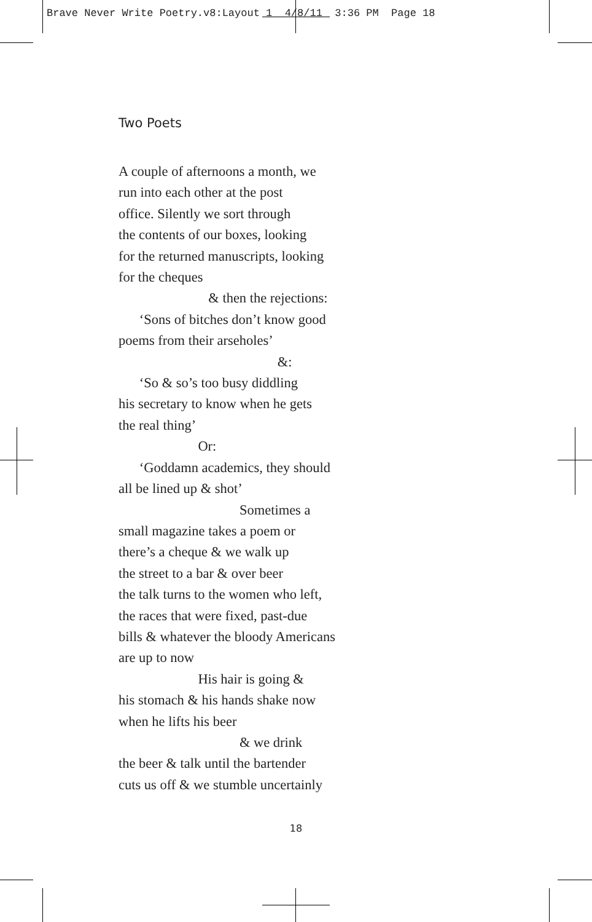Brave Never Write Poetry.v8:Layout 1 4/8/11 3:36 PM Page 18
Two Poets
A couple of afternoons a month, we run into each other at the post office. Silently we sort through the contents of our boxes, looking for the returned manuscripts, looking for the cheques & then the rejections: ‘Sons of bitches don’t know good poems from their arseholes’ &: ‘So & so’s too busy diddling his secretary to know when he gets the real thing’ Or: ‘Goddamn academics, they should all be lined up & shot’ Sometimes a small magazine takes a poem or there’s a cheque & we walk up the street to a bar & over beer the talk turns to the women who left, the races that were fixed, past-due bills & whatever the bloody Americans are up to now His hair is going & his stomach & his hands shake now when he lifts his beer & we drink the beer & talk until the bartender cuts us off & we stumble uncertainly
18